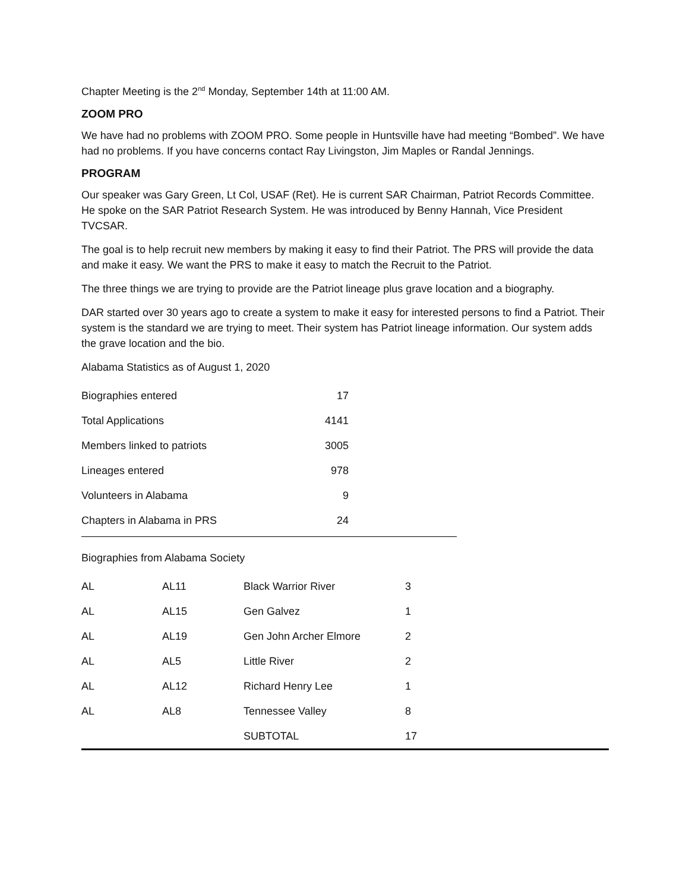Chapter Meeting is the 2<sup>nd</sup> Monday, September 14th at 11:00 AM.
ZOOM PRO
We have had no problems with ZOOM PRO. Some people in Huntsville have had meeting “Bombed”. We have had no problems. If you have concerns contact Ray Livingston, Jim Maples or Randal Jennings.
PROGRAM
Our speaker was Gary Green, Lt Col, USAF (Ret). He is current SAR Chairman, Patriot Records Committee. He spoke on the SAR Patriot Research System. He was introduced by Benny Hannah, Vice President TVCSAR.
The goal is to help recruit new members by making it easy to find their Patriot. The PRS will provide the data and make it easy. We want the PRS to make it easy to match the Recruit to the Patriot.
The three things we are trying to provide are the Patriot lineage plus grave location and a biography.
DAR started over 30 years ago to create a system to make it easy for interested persons to find a Patriot. Their system is the standard we are trying to meet. Their system has Patriot lineage information. Our system adds the grave location and the bio.
Alabama Statistics as of August 1, 2020
| Biographies entered | 17 |
| Total Applications | 4141 |
| Members linked to patriots | 3005 |
| Lineages entered | 978 |
| Volunteers in Alabama | 9 |
| Chapters in Alabama in PRS | 24 |
Biographies from Alabama Society
| AL | AL11 | Black Warrior River | 3 |
| AL | AL15 | Gen Galvez | 1 |
| AL | AL19 | Gen John Archer Elmore | 2 |
| AL | AL5 | Little River | 2 |
| AL | AL12 | Richard Henry Lee | 1 |
| AL | AL8 | Tennessee Valley | 8 |
| | | SUBTOTAL | 17 |